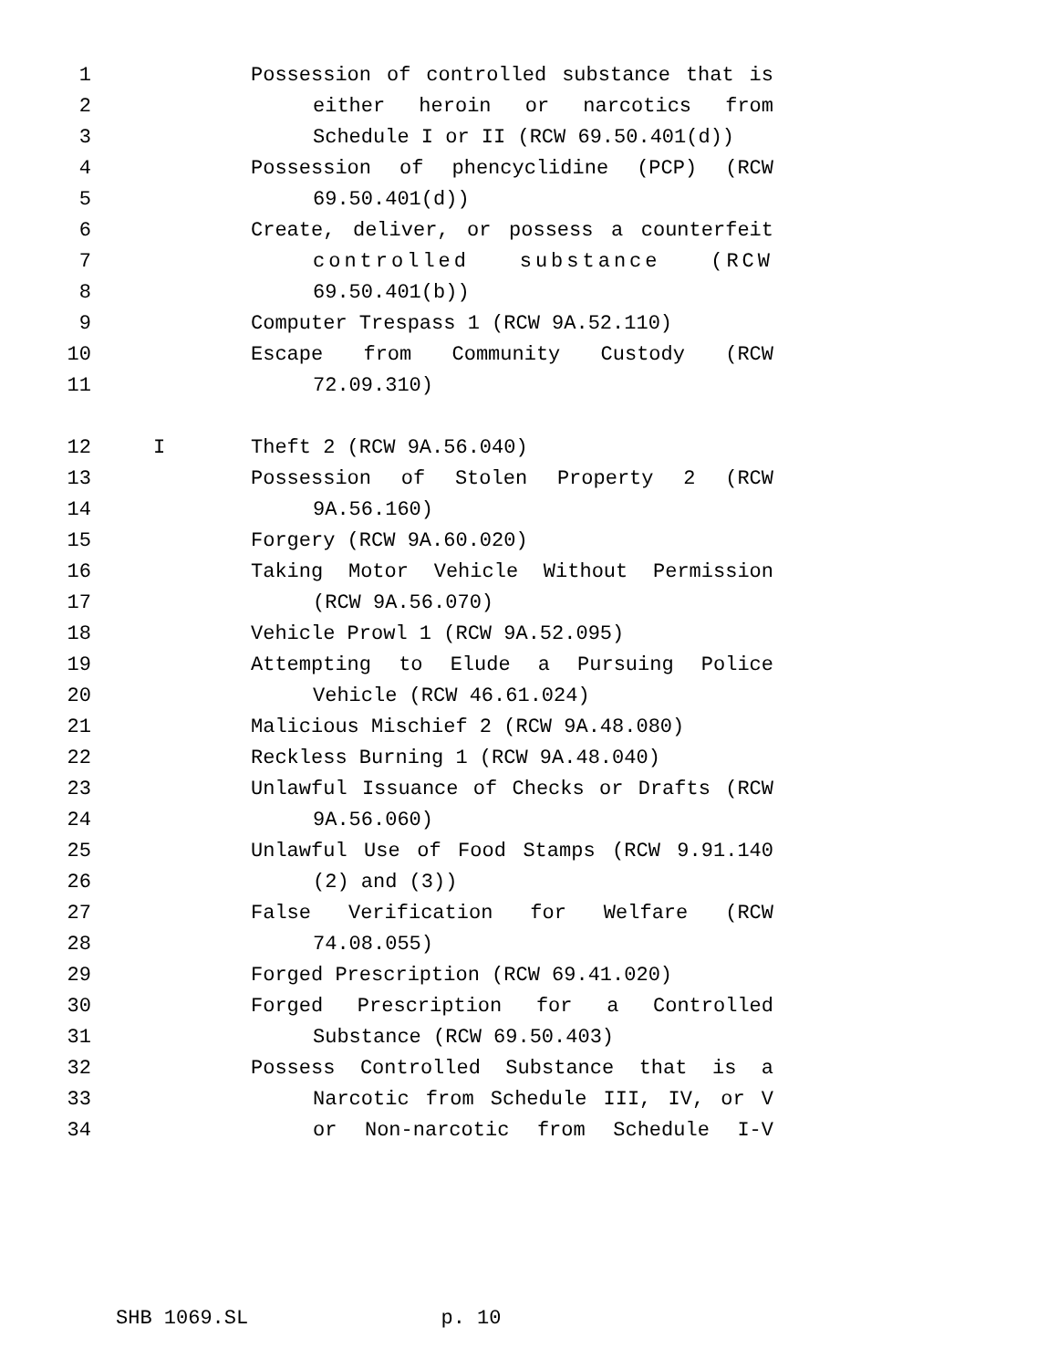1 Possession of controlled substance that is
2 either heroin or narcotics from
3 Schedule I or II (RCW 69.50.401(d))
4 Possession of phencyclidine (PCP) (RCW
5 69.50.401(d))
6 Create, deliver, or possess a counterfeit
7 controlled substance (RCW
8 69.50.401(b))
9 Computer Trespass 1 (RCW 9A.52.110)
10 Escape from Community Custody (RCW
11 72.09.310)
12 I Theft 2 (RCW 9A.56.040)
13 Possession of Stolen Property 2 (RCW
14 9A.56.160)
15 Forgery (RCW 9A.60.020)
16 Taking Motor Vehicle Without Permission
17 (RCW 9A.56.070)
18 Vehicle Prowl 1 (RCW 9A.52.095)
19 Attempting to Elude a Pursuing Police
20 Vehicle (RCW 46.61.024)
21 Malicious Mischief 2 (RCW 9A.48.080)
22 Reckless Burning 1 (RCW 9A.48.040)
23 Unlawful Issuance of Checks or Drafts (RCW
24 9A.56.060)
25 Unlawful Use of Food Stamps (RCW 9.91.140
26 (2) and (3))
27 False Verification for Welfare (RCW
28 74.08.055)
29 Forged Prescription (RCW 69.41.020)
30 Forged Prescription for a Controlled
31 Substance (RCW 69.50.403)
32 Possess Controlled Substance that is a
33 Narcotic from Schedule III, IV, or V
34 or Non-narcotic from Schedule I-V
SHB 1069.SL p. 10